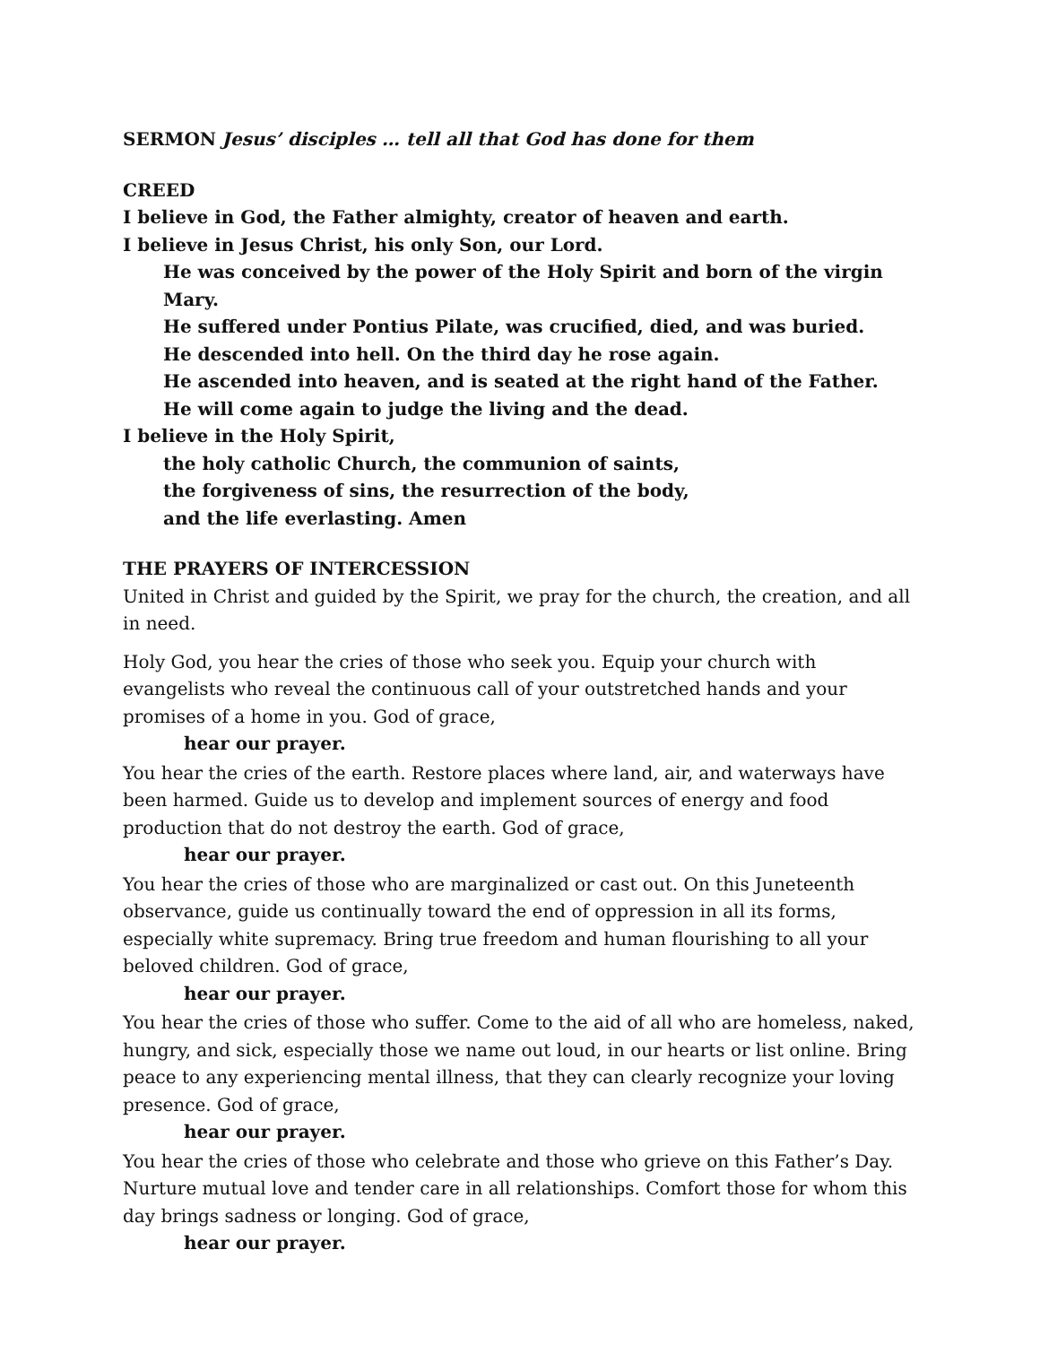SERMON Jesus’ disciples … tell all that God has done for them
CREED
I believe in God, the Father almighty, creator of heaven and earth.
I believe in Jesus Christ, his only Son, our Lord.
He was conceived by the power of the Holy Spirit and born of the virgin Mary.
He suffered under Pontius Pilate, was crucified, died, and was buried.
He descended into hell. On the third day he rose again.
He ascended into heaven, and is seated at the right hand of the Father.
He will come again to judge the living and the dead.
I believe in the Holy Spirit,
the holy catholic Church, the communion of saints,
the forgiveness of sins, the resurrection of the body,
and the life everlasting. Amen
THE PRAYERS OF INTERCESSION
United in Christ and guided by the Spirit, we pray for the church, the creation, and all in need.
Holy God, you hear the cries of those who seek you. Equip your church with evangelists who reveal the continuous call of your outstretched hands and your promises of a home in you. God of grace,
hear our prayer.
You hear the cries of the earth. Restore places where land, air, and waterways have been harmed. Guide us to develop and implement sources of energy and food production that do not destroy the earth. God of grace,
hear our prayer.
You hear the cries of those who are marginalized or cast out. On this Juneteenth observance, guide us continually toward the end of oppression in all its forms, especially white supremacy. Bring true freedom and human flourishing to all your beloved children. God of grace,
hear our prayer.
You hear the cries of those who suffer. Come to the aid of all who are homeless, naked, hungry, and sick, especially those we name out loud, in our hearts or list online. Bring peace to any experiencing mental illness, that they can clearly recognize your loving presence. God of grace,
hear our prayer.
You hear the cries of those who celebrate and those who grieve on this Father’s Day. Nurture mutual love and tender care in all relationships. Comfort those for whom this day brings sadness or longing. God of grace,
hear our prayer.